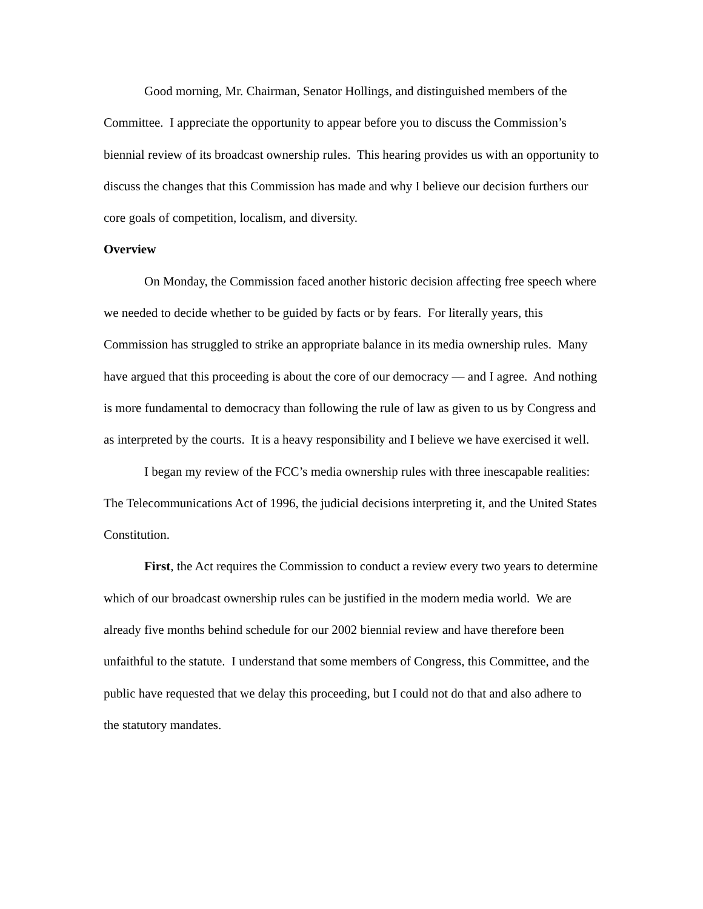Good morning, Mr. Chairman, Senator Hollings, and distinguished members of the Committee. I appreciate the opportunity to appear before you to discuss the Commission’s biennial review of its broadcast ownership rules. This hearing provides us with an opportunity to discuss the changes that this Commission has made and why I believe our decision furthers our core goals of competition, localism, and diversity.
Overview
On Monday, the Commission faced another historic decision affecting free speech where we needed to decide whether to be guided by facts or by fears. For literally years, this Commission has struggled to strike an appropriate balance in its media ownership rules. Many have argued that this proceeding is about the core of our democracy — and I agree. And nothing is more fundamental to democracy than following the rule of law as given to us by Congress and as interpreted by the courts. It is a heavy responsibility and I believe we have exercised it well.
I began my review of the FCC’s media ownership rules with three inescapable realities: The Telecommunications Act of 1996, the judicial decisions interpreting it, and the United States Constitution.
First, the Act requires the Commission to conduct a review every two years to determine which of our broadcast ownership rules can be justified in the modern media world. We are already five months behind schedule for our 2002 biennial review and have therefore been unfaithful to the statute. I understand that some members of Congress, this Committee, and the public have requested that we delay this proceeding, but I could not do that and also adhere to the statutory mandates.